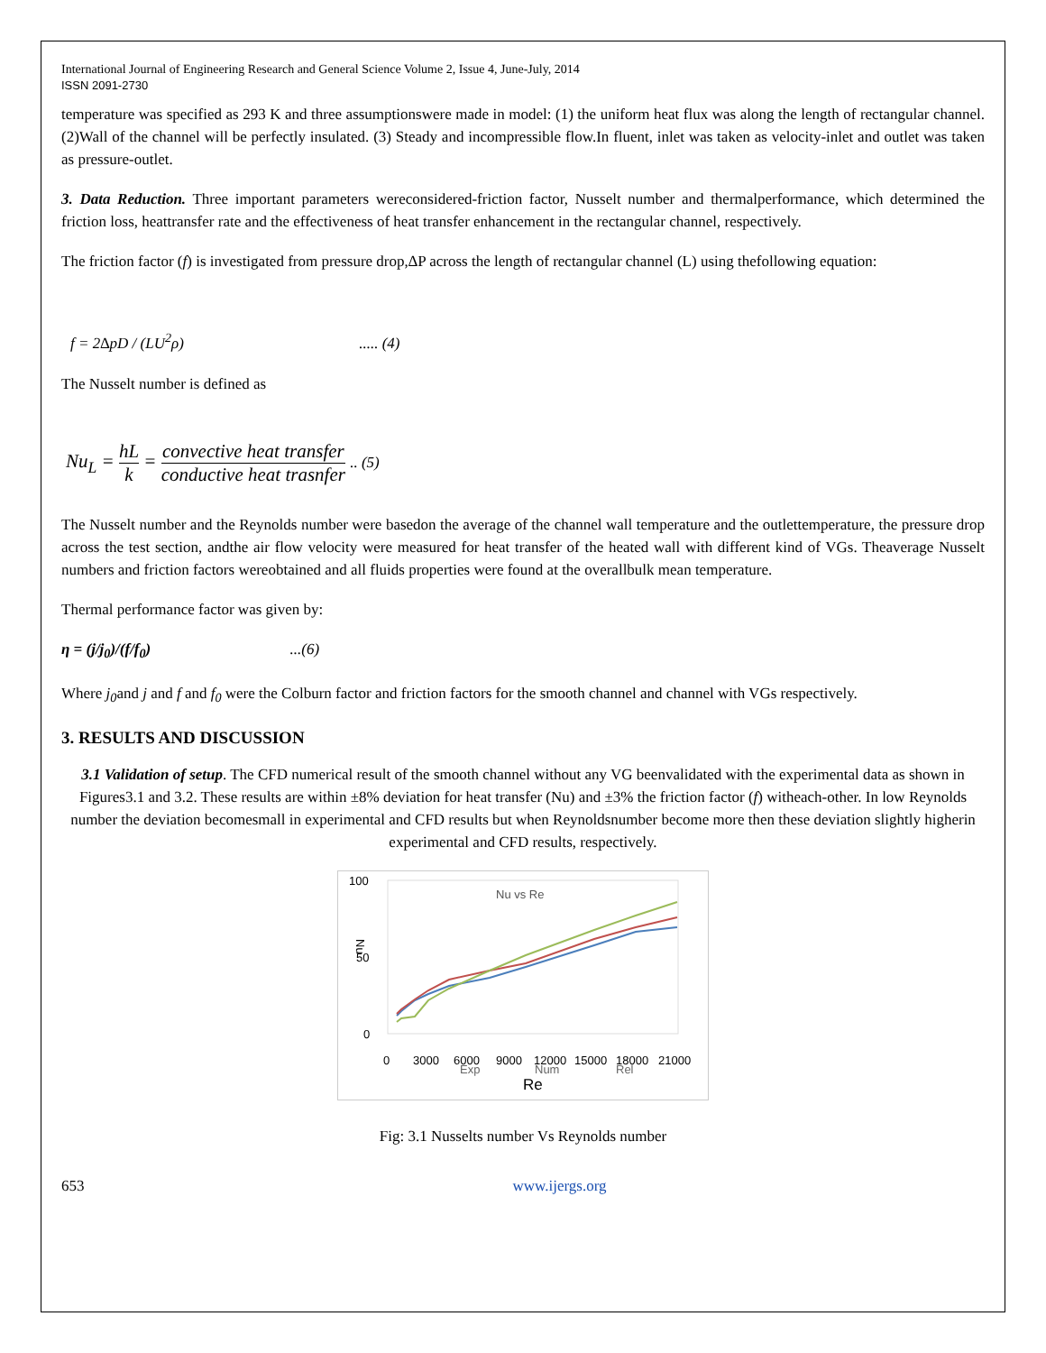International Journal of Engineering Research and General Science Volume 2, Issue 4, June-July, 2014
ISSN 2091-2730
temperature was specified as 293 K and three assumptionswere made in model: (1) the uniform heat flux was along the length of rectangular channel. (2)Wall of the channel will be perfectly insulated. (3) Steady and incompressible flow.In fluent, inlet was taken as velocity-inlet and outlet was taken as pressure-outlet.
3. Data Reduction. Three important parameters wereconsidered-friction factor, Nusselt number and thermalperformance, which determined the friction loss, heattransfer rate and the effectiveness of heat transfer enhancement in the rectangular channel, respectively.
The friction factor (f) is investigated from pressure drop,∆P across the length of rectangular channel (L) using thefollowing equation:
f = 2∆pD / (LU<sup>2</sup>ρ) ..... (4)
The Nusselt number is defined as
Nu<sub>L</sub> = hL k = convective heat transfer conductive heat trasnfer .. (5)
The Nusselt number and the Reynolds number were basedon the average of the channel wall temperature and the outlettemperature, the pressure drop across the test section, andthe air flow velocity were measured for heat transfer of the heated wall with different kind of VGs. Theaverage Nusselt numbers and friction factors wereobtained and all fluids properties were found at the overallbulk mean temperature.
Thermal performance factor was given by:
η = (j/j<sub>0</sub>)/(f/f<sub>0</sub>) ...(6)
Where j<sub>0</sub>and j and f and f<sub>0</sub> were the Colburn factor and friction factors for the smooth channel and channel with VGs respectively.
3. RESULTS AND DISCUSSION
3.1 Validation of setup. The CFD numerical result of the smooth channel without any VG beenvalidated with the experimental data as shown in Figures3.1 and 3.2. These results are within ±8% deviation for heat transfer (Nu) and ±3% the friction factor (f) witheach-other. In low Reynolds number the deviation becomesmall in experimental and CFD results but when Reynoldsnumber become more then these deviation slightly higherin experimental and CFD results, respectively.
100
50
0
Nu vs Re
Nu
0
3000
6000
9000
12000
15000
18000
21000
Exp
Num
Rel
Re
Fig: 3.1 Nusselts number Vs Reynolds number
653 www.ijergs.org